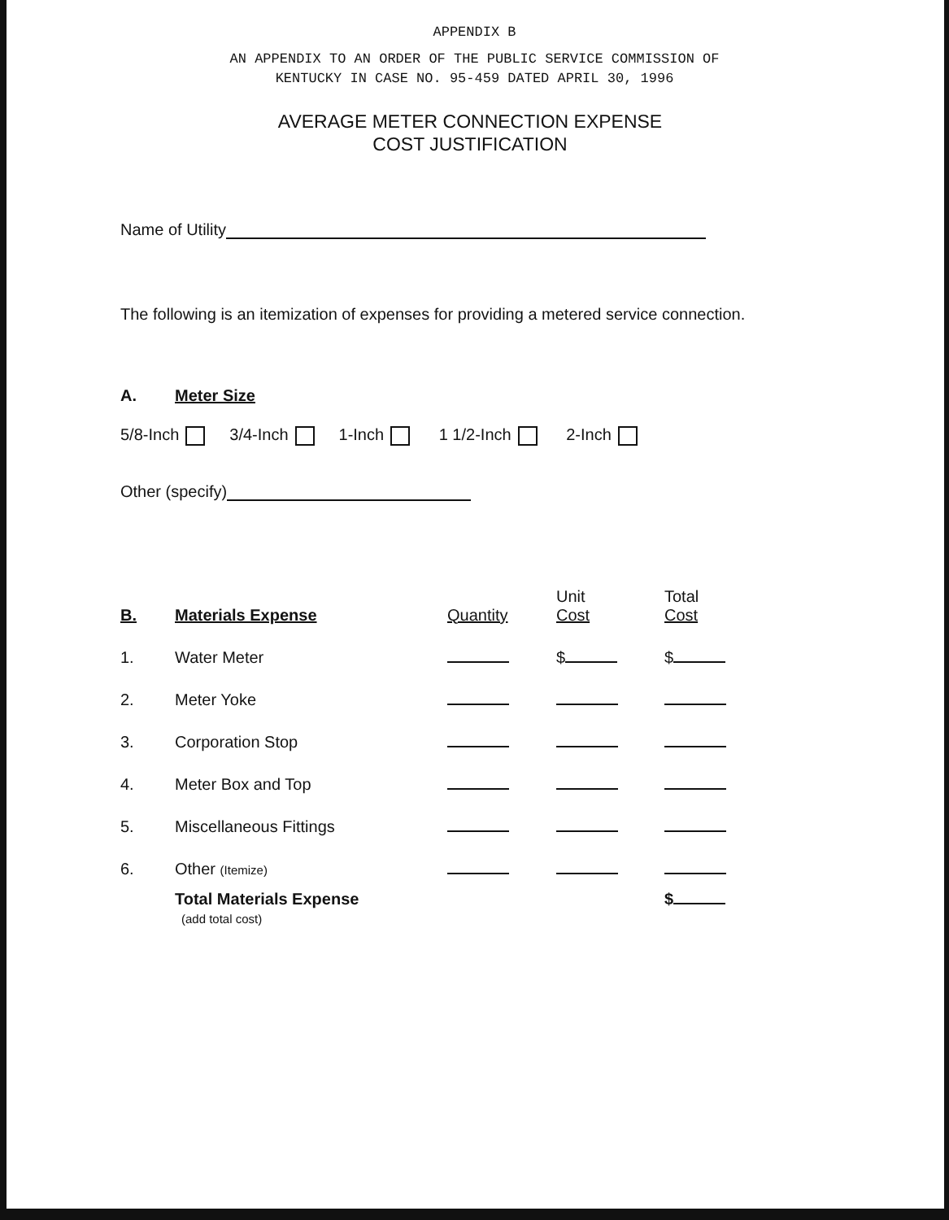APPENDIX B
AN APPENDIX TO AN ORDER OF THE PUBLIC SERVICE COMMISSION OF
KENTUCKY IN CASE NO. 95-459 DATED APRIL 30, 1996
AVERAGE METER CONNECTION EXPENSE
COST JUSTIFICATION
Name of Utility
The following is an itemization of expenses for providing a metered service connection.
A. Meter Size
5/8-Inch 3/4-Inch 1-Inch 1 1/2-Inch 2-Inch
Other (specify)
| B. | Materials Expense | Quantity | Unit Cost | Total Cost |
| --- | --- | --- | --- | --- |
| 1. | Water Meter | | $ | $ |
| 2. | Meter Yoke | | | |
| 3. | Corporation Stop | | | |
| 4. | Meter Box and Top | | | |
| 5. | Miscellaneous Fittings | | | |
| 6. | Other (Itemize) | | | |
| | Total Materials Expense (add total cost) | | | $ |